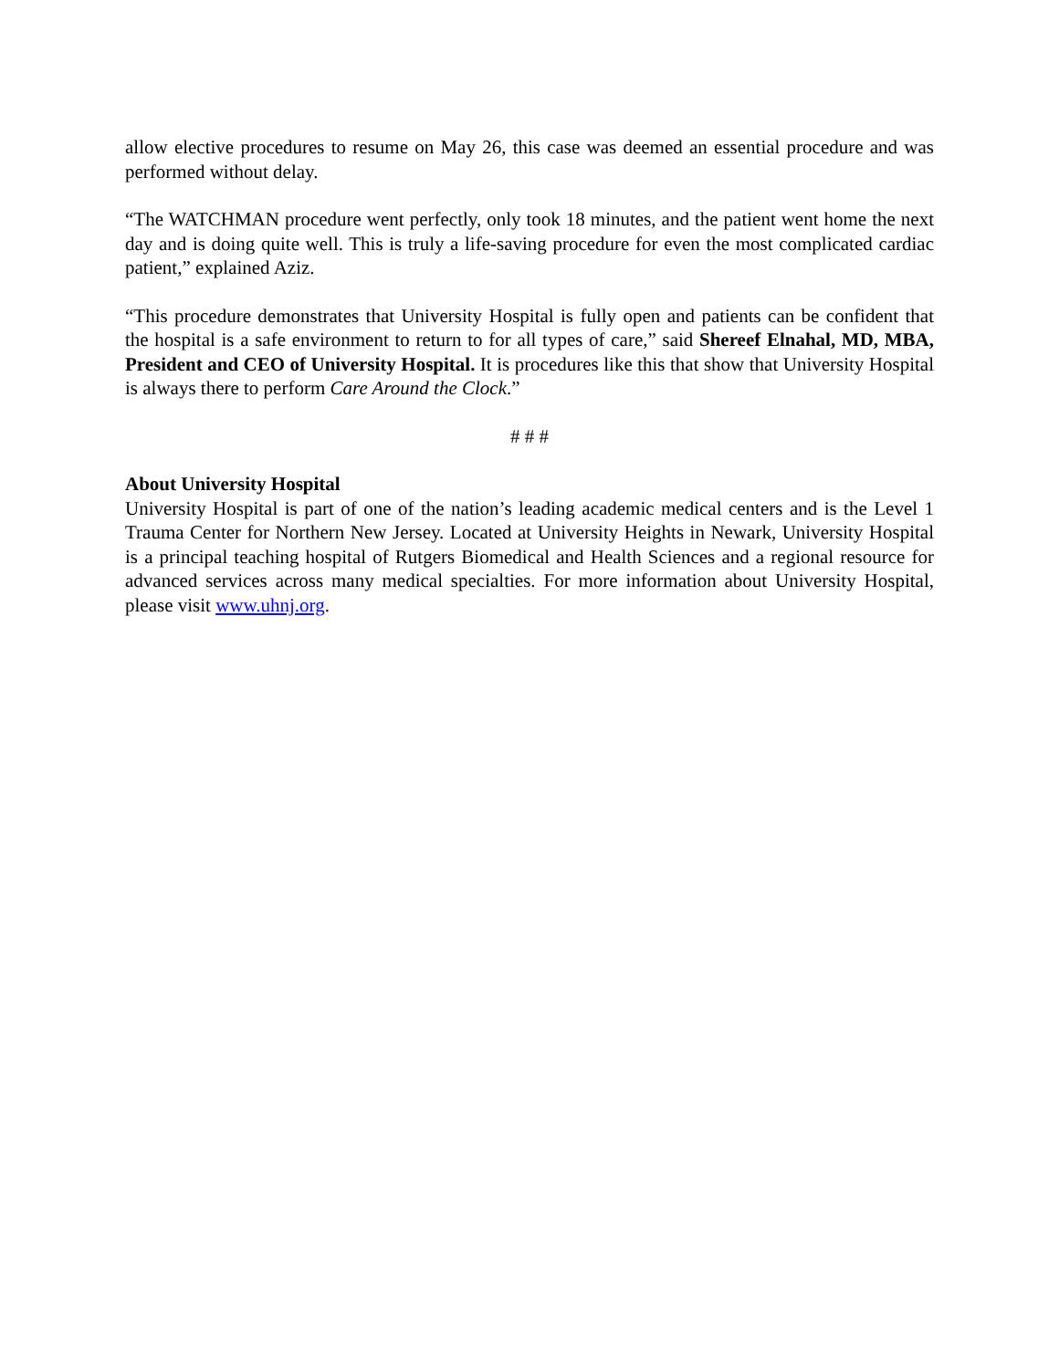allow elective procedures to resume on May 26, this case was deemed an essential procedure and was performed without delay.
“The WATCHMAN procedure went perfectly, only took 18 minutes, and the patient went home the next day and is doing quite well. This is truly a life-saving procedure for even the most complicated cardiac patient,” explained Aziz.
“This procedure demonstrates that University Hospital is fully open and patients can be confident that the hospital is a safe environment to return to for all types of care,” said Shereef Elnahal, MD, MBA, President and CEO of University Hospital. It is procedures like this that show that University Hospital is always there to perform Care Around the Clock.”
# # #
About University Hospital
University Hospital is part of one of the nation’s leading academic medical centers and is the Level 1 Trauma Center for Northern New Jersey. Located at University Heights in Newark, University Hospital is a principal teaching hospital of Rutgers Biomedical and Health Sciences and a regional resource for advanced services across many medical specialties. For more information about University Hospital, please visit www.uhnj.org.